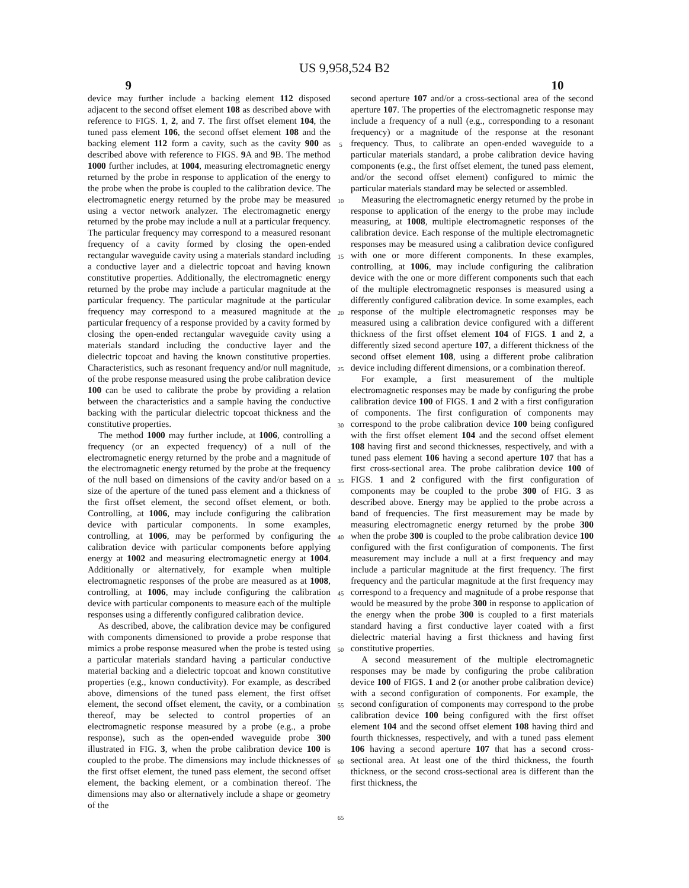US 9,958,524 B2
9 10
device may further include a backing element 112 disposed adjacent to the second offset element 108 as described above with reference to FIGS. 1, 2, and 7. The first offset element 104, the tuned pass element 106, the second offset element 108 and the backing element 112 form a cavity, such as the cavity 900 as described above with reference to FIGS. 9 A and 9 B. The method 1000 further includes, at 1004, measuring electromagnetic energy returned by the probe in response to application of the energy to the probe when the probe is coupled to the calibration device. The electromagnetic energy returned by the probe may be measured using a vector network analyzer. The electromagnetic energy returned by the probe may include a null at a particular frequency. The particular frequency may correspond to a measured resonant frequency of a cavity formed by closing the open-ended rectangular waveguide cavity using a materials standard including a conductive layer and a dielectric topcoat and having known constitutive properties. Additionally, the electromagnetic energy returned by the probe may include a particular magnitude at the particular frequency. The particular magnitude at the particular frequency may correspond to a measured magnitude at the particular frequency of a response provided by a cavity formed by closing the open-ended rectangular waveguide cavity using a materials standard including the conductive layer and the dielectric topcoat and having the known constitutive properties. Characteristics, such as resonant frequency and/or null magnitude, of the probe response measured using the probe calibration device 100 can be used to calibrate the probe by providing a relation between the characteristics and a sample having the conductive backing with the particular dielectric topcoat thickness and the constitutive properties.
The method 1000 may further include, at 1006, controlling a frequency (or an expected frequency) of a null of the electromagnetic energy returned by the probe and a magnitude of the electromagnetic energy returned by the probe at the frequency of the null based on dimensions of the cavity and/or based on a size of the aperture of the tuned pass element and a thickness of the first offset element, the second offset element, or both. Controlling, at 1006, may include configuring the calibration device with particular components. In some examples, controlling, at 1006, may be performed by configuring the calibration device with particular components before applying energy at 1002 and measuring electromagnetic energy at 1004. Additionally or alternatively, for example when multiple electromagnetic responses of the probe are measured as at 1008, controlling, at 1006, may include configuring the calibration device with particular components to measure each of the multiple responses using a differently configured calibration device.
As described, above, the calibration device may be configured with components dimensioned to provide a probe response that mimics a probe response measured when the probe is tested using a particular materials standard having a particular conductive material backing and a dielectric topcoat and known constitutive properties (e.g., known conductivity). For example, as described above, dimensions of the tuned pass element, the first offset element, the second offset element, the cavity, or a combination thereof, may be selected to control properties of an electromagnetic response measured by a probe (e.g., a probe response), such as the open-ended waveguide probe 300 illustrated in FIG. 3, when the probe calibration device 100 is coupled to the probe. The dimensions may include thicknesses of the first offset element, the tuned pass element, the second offset element, the backing element, or a combination thereof. The dimensions may also or alternatively include a shape or geometry of the
5
10
15
20
25
30
35
40
45
50
55
60
65
second aperture 107 and/or a cross-sectional area of the second aperture 107. The properties of the electromagnetic response may include a frequency of a null (e.g., corresponding to a resonant frequency) or a magnitude of the response at the resonant frequency. Thus, to calibrate an open-ended waveguide to a particular materials standard, a probe calibration device having components (e.g., the first offset element, the tuned pass element, and/or the second offset element) configured to mimic the particular materials standard may be selected or assembled.
Measuring the electromagnetic energy returned by the probe in response to application of the energy to the probe may include measuring, at 1008, multiple electromagnetic responses of the calibration device. Each response of the multiple electromagnetic responses may be measured using a calibration device configured with one or more different components. In these examples, controlling, at 1006, may include configuring the calibration device with the one or more different components such that each of the multiple electromagnetic responses is measured using a differently configured calibration device. In some examples, each response of the multiple electromagnetic responses may be measured using a calibration device configured with a different thickness of the first offset element 104 of FIGS. 1 and 2, a differently sized second aperture 107, a different thickness of the second offset element 108, using a different probe calibration device including different dimensions, or a combination thereof.
For example, a first measurement of the multiple electromagnetic responses may be made by configuring the probe calibration device 100 of FIGS. 1 and 2 with a first configuration of components. The first configuration of components may correspond to the probe calibration device 100 being configured with the first offset element 104 and the second offset element 108 having first and second thicknesses, respectively, and with a tuned pass element 106 having a second aperture 107 that has a first cross-sectional area. The probe calibration device 100 of FIGS. 1 and 2 configured with the first configuration of components may be coupled to the probe 300 of FIG. 3 as described above. Energy may be applied to the probe across a band of frequencies. The first measurement may be made by measuring electromagnetic energy returned by the probe 300 when the probe 300 is coupled to the probe calibration device 100 configured with the first configuration of components. The first measurement may include a null at a first frequency and may include a particular magnitude at the first frequency. The first frequency and the particular magnitude at the first frequency may correspond to a frequency and magnitude of a probe response that would be measured by the probe 300 in response to application of the energy when the probe 300 is coupled to a first materials standard having a first conductive layer coated with a first dielectric material having a first thickness and having first constitutive properties.
A second measurement of the multiple electromagnetic responses may be made by configuring the probe calibration device 100 of FIGS. 1 and 2 (or another probe calibration device) with a second configuration of components. For example, the second configuration of components may correspond to the probe calibration device 100 being configured with the first offset element 104 and the second offset element 108 having third and fourth thicknesses, respectively, and with a tuned pass element 106 having a second aperture 107 that has a second cross-sectional area. At least one of the third thickness, the fourth thickness, or the second cross-sectional area is different than the first thickness, the